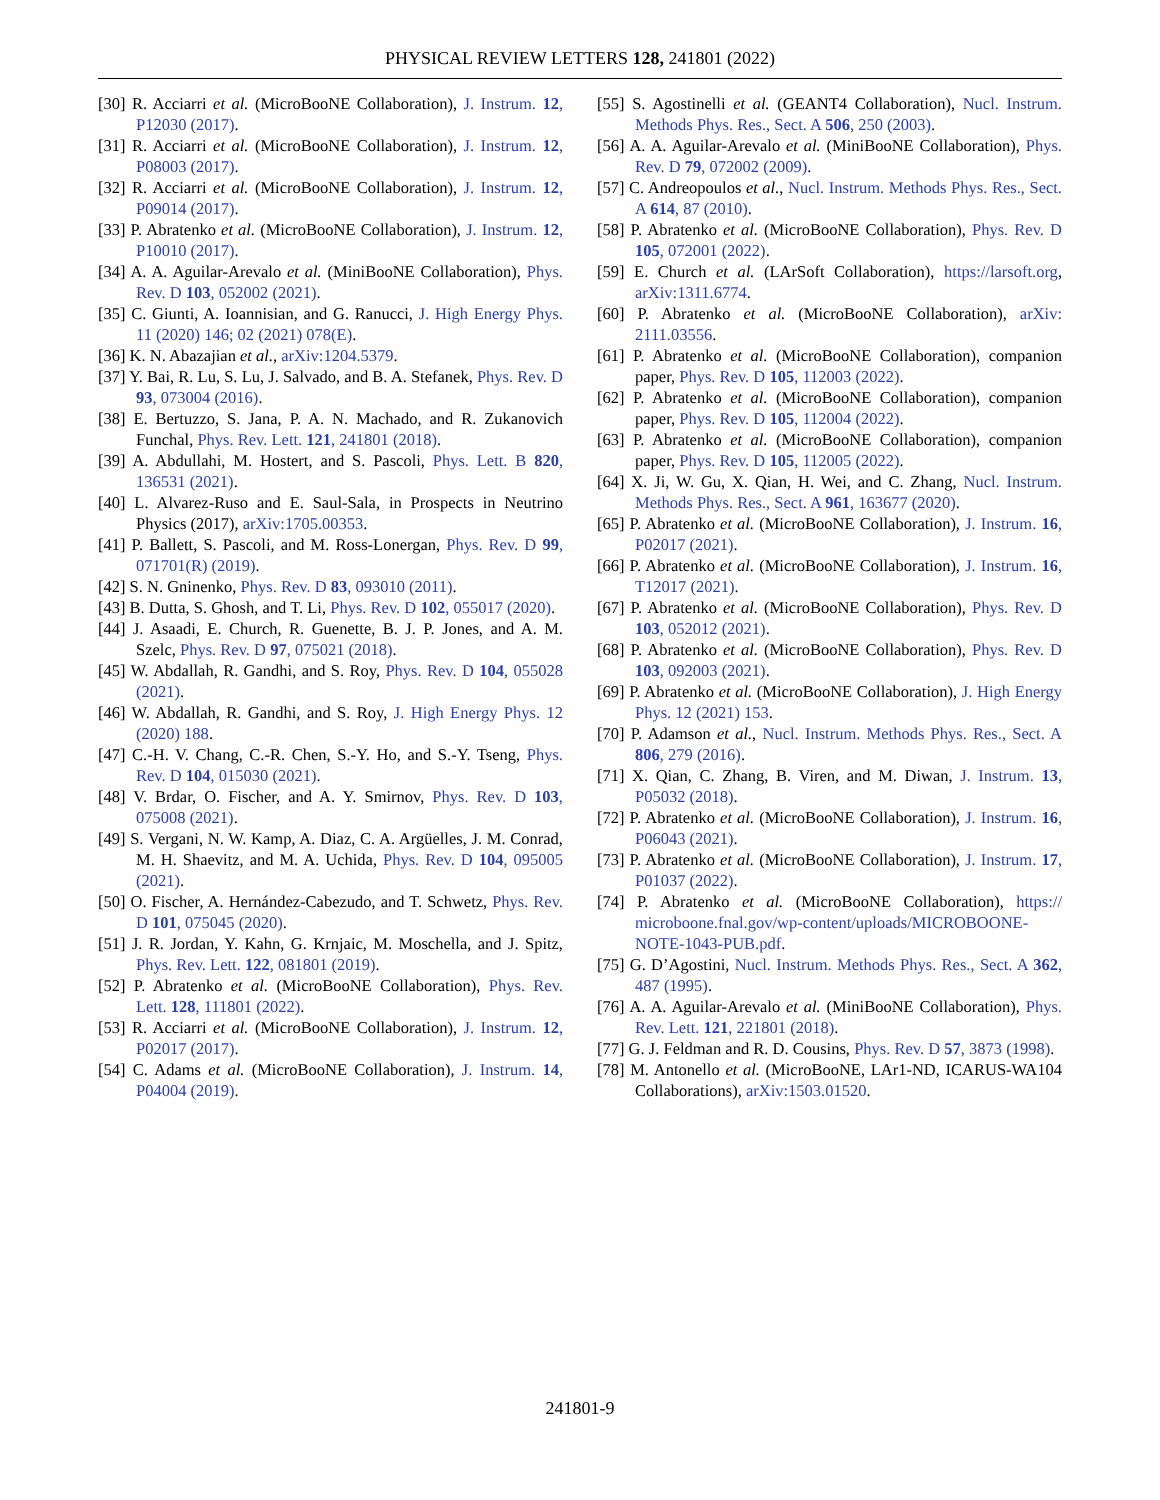PHYSICAL REVIEW LETTERS 128, 241801 (2022)
[30] R. Acciarri et al. (MicroBooNE Collaboration), J. Instrum. 12, P12030 (2017).
[31] R. Acciarri et al. (MicroBooNE Collaboration), J. Instrum. 12, P08003 (2017).
[32] R. Acciarri et al. (MicroBooNE Collaboration), J. Instrum. 12, P09014 (2017).
[33] P. Abratenko et al. (MicroBooNE Collaboration), J. Instrum. 12, P10010 (2017).
[34] A. A. Aguilar-Arevalo et al. (MiniBooNE Collaboration), Phys. Rev. D 103, 052002 (2021).
[35] C. Giunti, A. Ioannisian, and G. Ranucci, J. High Energy Phys. 11 (2020) 146; 02 (2021) 078(E).
[36] K. N. Abazajian et al., arXiv:1204.5379.
[37] Y. Bai, R. Lu, S. Lu, J. Salvado, and B. A. Stefanek, Phys. Rev. D 93, 073004 (2016).
[38] E. Bertuzzo, S. Jana, P. A. N. Machado, and R. Zukanovich Funchal, Phys. Rev. Lett. 121, 241801 (2018).
[39] A. Abdullahi, M. Hostert, and S. Pascoli, Phys. Lett. B 820, 136531 (2021).
[40] L. Alvarez-Ruso and E. Saul-Sala, in Prospects in Neutrino Physics (2017), arXiv:1705.00353.
[41] P. Ballett, S. Pascoli, and M. Ross-Lonergan, Phys. Rev. D 99, 071701(R) (2019).
[42] S. N. Gninenko, Phys. Rev. D 83, 093010 (2011).
[43] B. Dutta, S. Ghosh, and T. Li, Phys. Rev. D 102, 055017 (2020).
[44] J. Asaadi, E. Church, R. Guenette, B. J. P. Jones, and A. M. Szelc, Phys. Rev. D 97, 075021 (2018).
[45] W. Abdallah, R. Gandhi, and S. Roy, Phys. Rev. D 104, 055028 (2021).
[46] W. Abdallah, R. Gandhi, and S. Roy, J. High Energy Phys. 12 (2020) 188.
[47] C.-H. V. Chang, C.-R. Chen, S.-Y. Ho, and S.-Y. Tseng, Phys. Rev. D 104, 015030 (2021).
[48] V. Brdar, O. Fischer, and A. Y. Smirnov, Phys. Rev. D 103, 075008 (2021).
[49] S. Vergani, N. W. Kamp, A. Diaz, C. A. Argüelles, J. M. Conrad, M. H. Shaevitz, and M. A. Uchida, Phys. Rev. D 104, 095005 (2021).
[50] O. Fischer, A. Hernández-Cabezudo, and T. Schwetz, Phys. Rev. D 101, 075045 (2020).
[51] J. R. Jordan, Y. Kahn, G. Krnjaic, M. Moschella, and J. Spitz, Phys. Rev. Lett. 122, 081801 (2019).
[52] P. Abratenko et al. (MicroBooNE Collaboration), Phys. Rev. Lett. 128, 111801 (2022).
[53] R. Acciarri et al. (MicroBooNE Collaboration), J. Instrum. 12, P02017 (2017).
[54] C. Adams et al. (MicroBooNE Collaboration), J. Instrum. 14, P04004 (2019).
[55] S. Agostinelli et al. (GEANT4 Collaboration), Nucl. Instrum. Methods Phys. Res., Sect. A 506, 250 (2003).
[56] A. A. Aguilar-Arevalo et al. (MiniBooNE Collaboration), Phys. Rev. D 79, 072002 (2009).
[57] C. Andreopoulos et al., Nucl. Instrum. Methods Phys. Res., Sect. A 614, 87 (2010).
[58] P. Abratenko et al. (MicroBooNE Collaboration), Phys. Rev. D 105, 072001 (2022).
[59] E. Church et al. (LArSoft Collaboration), https://larsoft.org, arXiv:1311.6774.
[60] P. Abratenko et al. (MicroBooNE Collaboration), arXiv: 2111.03556.
[61] P. Abratenko et al. (MicroBooNE Collaboration), companion paper, Phys. Rev. D 105, 112003 (2022).
[62] P. Abratenko et al. (MicroBooNE Collaboration), companion paper, Phys. Rev. D 105, 112004 (2022).
[63] P. Abratenko et al. (MicroBooNE Collaboration), companion paper, Phys. Rev. D 105, 112005 (2022).
[64] X. Ji, W. Gu, X. Qian, H. Wei, and C. Zhang, Nucl. Instrum. Methods Phys. Res., Sect. A 961, 163677 (2020).
[65] P. Abratenko et al. (MicroBooNE Collaboration), J. Instrum. 16, P02017 (2021).
[66] P. Abratenko et al. (MicroBooNE Collaboration), J. Instrum. 16, T12017 (2021).
[67] P. Abratenko et al. (MicroBooNE Collaboration), Phys. Rev. D 103, 052012 (2021).
[68] P. Abratenko et al. (MicroBooNE Collaboration), Phys. Rev. D 103, 092003 (2021).
[69] P. Abratenko et al. (MicroBooNE Collaboration), J. High Energy Phys. 12 (2021) 153.
[70] P. Adamson et al., Nucl. Instrum. Methods Phys. Res., Sect. A 806, 279 (2016).
[71] X. Qian, C. Zhang, B. Viren, and M. Diwan, J. Instrum. 13, P05032 (2018).
[72] P. Abratenko et al. (MicroBooNE Collaboration), J. Instrum. 16, P06043 (2021).
[73] P. Abratenko et al. (MicroBooNE Collaboration), J. Instrum. 17, P01037 (2022).
[74] P. Abratenko et al. (MicroBooNE Collaboration), https:// microboone.fnal.gov/wp-content/uploads/MICROBOONE-NOTE-1043-PUB.pdf.
[75] G. D’Agostini, Nucl. Instrum. Methods Phys. Res., Sect. A 362, 487 (1995).
[76] A. A. Aguilar-Arevalo et al. (MiniBooNE Collaboration), Phys. Rev. Lett. 121, 221801 (2018).
[77] G. J. Feldman and R. D. Cousins, Phys. Rev. D 57, 3873 (1998).
[78] M. Antonello et al. (MicroBooNE, LAr1-ND, ICARUS-WA104 Collaborations), arXiv:1503.01520.
241801-9